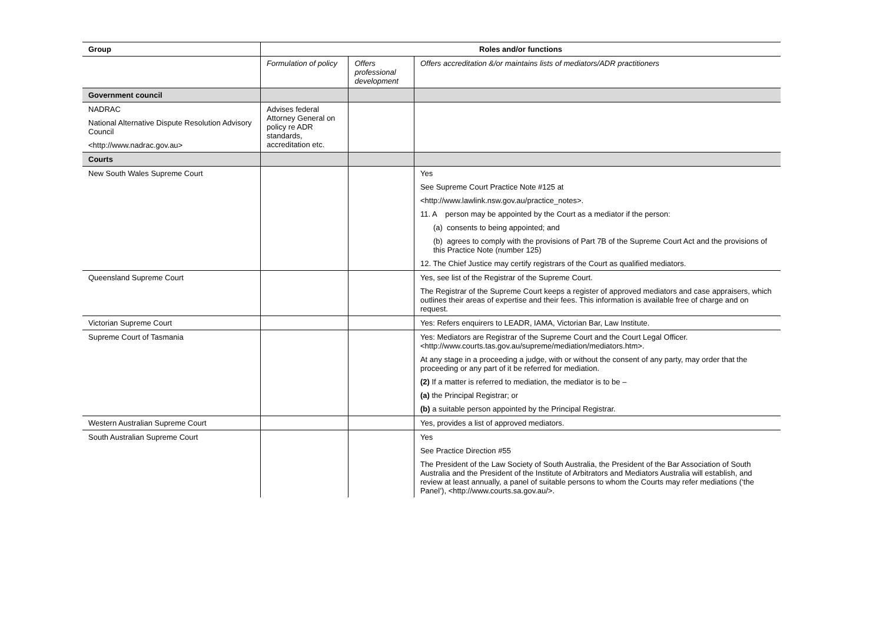| Group | Roles and/or functions | | |
| --- | --- | --- | --- |
| | Formulation of policy | Offers professional development | Offers accreditation &/or maintains lists of mediators/ADR practitioners |
| Government council | | | |
| NADRAC National Alternative Dispute Resolution Advisory Council <http://www.nadrac.gov.au> | Advises federal Attorney General on policy re ADR standards, accreditation etc. | | |
| Courts | | | |
| New South Wales Supreme Court | | | Yes See Supreme Court Practice Note #125 at <http://www.lawlink.nsw.gov.au/practice_notes>. 11. A person may be appointed by the Court as a mediator if the person: (a) consents to being appointed; and (b) agrees to comply with the provisions of Part 7B of the Supreme Court Act and the provisions of this Practice Note (number 125) 12. The Chief Justice may certify registrars of the Court as qualified mediators. |
| Queensland Supreme Court | | | Yes, see list of the Registrar of the Supreme Court. The Registrar of the Supreme Court keeps a register of approved mediators and case appraisers, which outlines their areas of expertise and their fees. This information is available free of charge and on request. |
| Victorian Supreme Court | | | Yes: Refers enquirers to LEADR, IAMA, Victorian Bar, Law Institute. |
| Supreme Court of Tasmania | | | Yes: Mediators are Registrar of the Supreme Court and the Court Legal Officer. <http://www.courts.tas.gov.au/supreme/mediation/mediators.htm>. At any stage in a proceeding a judge, with or without the consent of any party, may order that the proceeding or any part of it be referred for mediation. (2) If a matter is referred to mediation, the mediator is to be – (a) the Principal Registrar; or (b) a suitable person appointed by the Principal Registrar. |
| Western Australian Supreme Court | | | Yes, provides a list of approved mediators. |
| South Australian Supreme Court | | | Yes See Practice Direction #55 The President of the Law Society of South Australia, the President of the Bar Association of South Australia and the President of the Institute of Arbitrators and Mediators Australia will establish, and review at least annually, a panel of suitable persons to whom the Courts may refer mediations (‘the Panel’), <http://www.courts.sa.gov.au/>. |